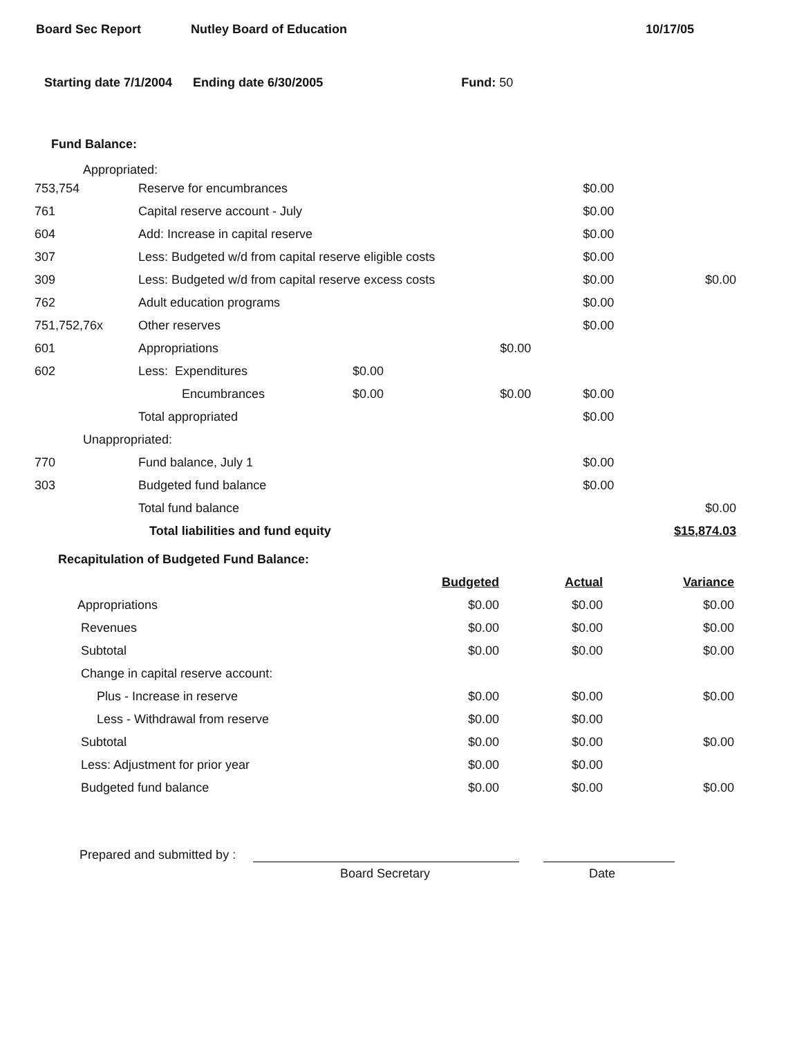Board Sec Report Nutley Board of Education 10/17/05
Starting date 7/1/2004 Ending date 6/30/2005 Fund: 50
Fund Balance:
Appropriated:
| 753,754 | Reserve for encumbrances | | | $0.00 | |
| 761 | Capital reserve account - July | | | $0.00 | |
| 604 | Add: Increase in capital reserve | | | $0.00 | |
| 307 | Less: Budgeted w/d from capital reserve eligible costs | | | $0.00 | |
| 309 | Less: Budgeted w/d from capital reserve excess costs | | | $0.00 | $0.00 |
| 762 | Adult education programs | | | $0.00 | |
| 751,752,76x | Other reserves | | | $0.00 | |
| 601 | Appropriations | | $0.00 | | |
| 602 | Less: Expenditures | $0.00 | | | |
| | Encumbrances | $0.00 | $0.00 | $0.00 | |
| | Total appropriated | | | $0.00 | |
| Unappropriated: | | | | | |
| 770 | Fund balance, July 1 | | | $0.00 | |
| 303 | Budgeted fund balance | | | $0.00 | |
| | Total fund balance | | | | $0.00 |
| | Total liabilities and fund equity | | | | $15,874.03 |
Recapitulation of Budgeted Fund Balance:
| | Budgeted | Actual | Variance |
| Appropriations | $0.00 | $0.00 | $0.00 |
| Revenues | $0.00 | $0.00 | $0.00 |
| Subtotal | $0.00 | $0.00 | $0.00 |
| Change in capital reserve account: | | | |
| Plus - Increase in reserve | $0.00 | $0.00 | $0.00 |
| Less - Withdrawal from reserve | $0.00 | $0.00 | |
| Subtotal | $0.00 | $0.00 | $0.00 |
| Less: Adjustment for prior year | $0.00 | $0.00 | |
| Budgeted fund balance | $0.00 | $0.00 | $0.00 |
Prepared and submitted by :
Board Secretary Date